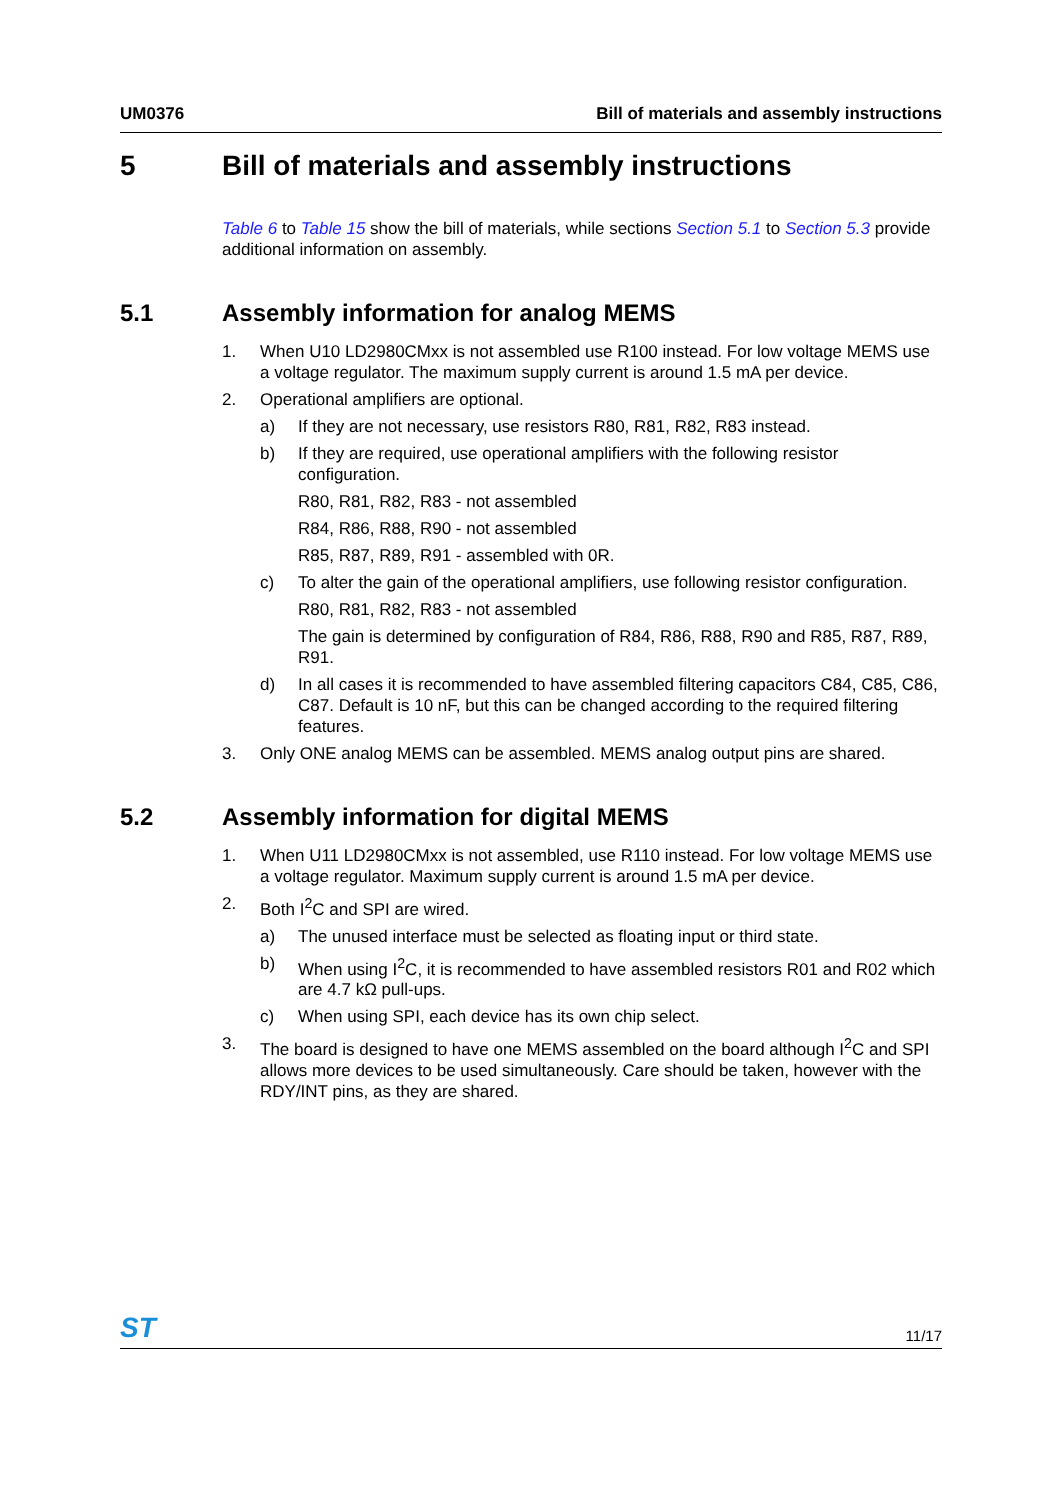UM0376 Bill of materials and assembly instructions
5 Bill of materials and assembly instructions
Table 6 to Table 15 show the bill of materials, while sections Section 5.1 to Section 5.3 provide additional information on assembly.
5.1 Assembly information for analog MEMS
1. When U10 LD2980CMxx is not assembled use R100 instead. For low voltage MEMS use a voltage regulator. The maximum supply current is around 1.5 mA per device.
2. Operational amplifiers are optional.
a) If they are not necessary, use resistors R80, R81, R82, R83 instead.
b) If they are required, use operational amplifiers with the following resistor configuration.
R80, R81, R82, R83 - not assembled
R84, R86, R88, R90 - not assembled
R85, R87, R89, R91 - assembled with 0R.
c) To alter the gain of the operational amplifiers, use following resistor configuration.
R80, R81, R82, R83 - not assembled
The gain is determined by configuration of R84, R86, R88, R90 and R85, R87, R89, R91.
d) In all cases it is recommended to have assembled filtering capacitors C84, C85, C86, C87. Default is 10 nF, but this can be changed according to the required filtering features.
3. Only ONE analog MEMS can be assembled. MEMS analog output pins are shared.
5.2 Assembly information for digital MEMS
1. When U11 LD2980CMxx is not assembled, use R110 instead. For low voltage MEMS use a voltage regulator. Maximum supply current is around 1.5 mA per device.
2. Both I<sup>2</sup>C and SPI are wired.
a) The unused interface must be selected as floating input or third state.
b) When using I<sup>2</sup>C, it is recommended to have assembled resistors R01 and R02 which are 4.7 kΩ pull-ups.
c) When using SPI, each device has its own chip select.
3. The board is designed to have one MEMS assembled on the board although I<sup>2</sup>C and SPI allows more devices to be used simultaneously. Care should be taken, however with the RDY/INT pins, as they are shared.
ST 11/17